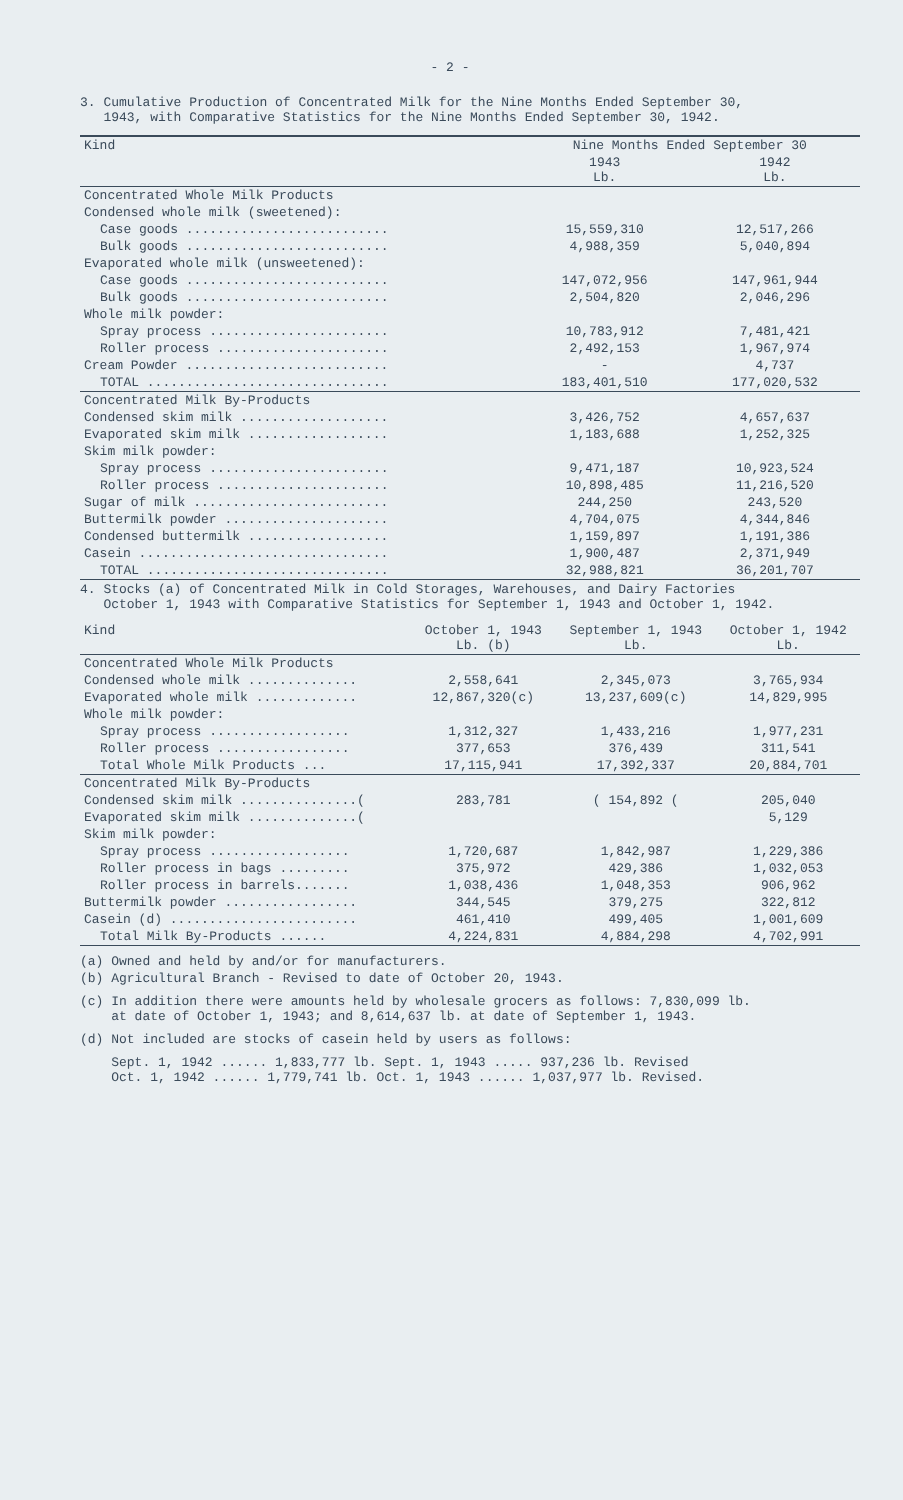- 2 -
3. Cumulative Production of Concentrated Milk for the Nine Months Ended September 30,
1943, with Comparative Statistics for the Nine Months Ended September 30, 1942.
| Kind | Nine Months Ended September 30 | |
| --- | --- | --- |
| | 1943 Lb. | 1942 Lb. |
| Concentrated Whole Milk Products | | |
| Condensed whole milk (sweetened): | | |
| Case goods .......................... | 15,559,310 | 12,517,266 |
| Bulk goods .......................... | 4,988,359 | 5,040,894 |
| Evaporated whole milk (unsweetened): | | |
| Case goods .......................... | 147,072,956 | 147,961,944 |
| Bulk goods .......................... | 2,504,820 | 2,046,296 |
| Whole milk powder: | | |
| Spray process ....................... | 10,783,912 | 7,481,421 |
| Roller process ...................... | 2,492,153 | 1,967,974 |
| Cream Powder .......................... | - | 4,737 |
| TOTAL ............................... | 183,401,510 | 177,020,532 |
| Concentrated Milk By-Products | | |
| Condensed skim milk ................... | 3,426,752 | 4,657,637 |
| Evaporated skim milk .................. | 1,183,688 | 1,252,325 |
| Skim milk powder: | | |
| Spray process ....................... | 9,471,187 | 10,923,524 |
| Roller process ...................... | 10,898,485 | 11,216,520 |
| Sugar of milk ......................... | 244,250 | 243,520 |
| Buttermilk powder ..................... | 4,704,075 | 4,344,846 |
| Condensed buttermilk .................. | 1,159,897 | 1,191,386 |
| Casein ................................ | 1,900,487 | 2,371,949 |
| TOTAL ............................... | 32,988,821 | 36,201,707 |
4. Stocks (a) of Concentrated Milk in Cold Storages, Warehouses, and Dairy Factories
October 1, 1943 with Comparative Statistics for September 1, 1943 and October 1, 1942.
| Kind | October 1, 1943 Lb. (b) | September 1, 1943 Lb. | October 1, 1942 Lb. |
| --- | --- | --- | --- |
| Concentrated Whole Milk Products | | | |
| Condensed whole milk .............. | 2,558,641 | 2,345,073 | 3,765,934 |
| Evaporated whole milk ............. | 12,867,320(c) | 13,237,609(c) | 14,829,995 |
| Whole milk powder: | | | |
| Spray process .................. | 1,312,327 | 1,433,216 | 1,977,231 |
| Roller process ................. | 377,653 | 376,439 | 311,541 |
| Total Whole Milk Products ... | 17,115,941 | 17,392,337 | 20,884,701 |
| Concentrated Milk By-Products | | | |
| Condensed skim milk ...............( | 283,781 | ( 154,892 ( | 205,040 |
| Evaporated skim milk ..............( | | | 5,129 |
| Skim milk powder: | | | |
| Spray process .................. | 1,720,687 | 1,842,987 | 1,229,386 |
| Roller process in bags ......... | 375,972 | 429,386 | 1,032,053 |
| Roller process in barrels....... | 1,038,436 | 1,048,353 | 906,962 |
| Buttermilk powder ................. | 344,545 | 379,275 | 322,812 |
| Casein (d) ........................ | 461,410 | 499,405 | 1,001,609 |
| Total Milk By-Products ...... | 4,224,831 | 4,884,298 | 4,702,991 |
(a) Owned and held by and/or for manufacturers.
(b) Agricultural Branch - Revised to date of October 20, 1943.
(c) In addition there were amounts held by wholesale grocers as follows: 7,830,099 lb.
at date of October 1, 1943; and 8,614,637 lb. at date of September 1, 1943.
(d) Not included are stocks of casein held by users as follows:
Sept. 1, 1942 ...... 1,833,777 lb. Sept. 1, 1943 ..... 937,236 lb. Revised
Oct. 1, 1942 ...... 1,779,741 lb. Oct. 1, 1943 ...... 1,037,977 lb. Revised.